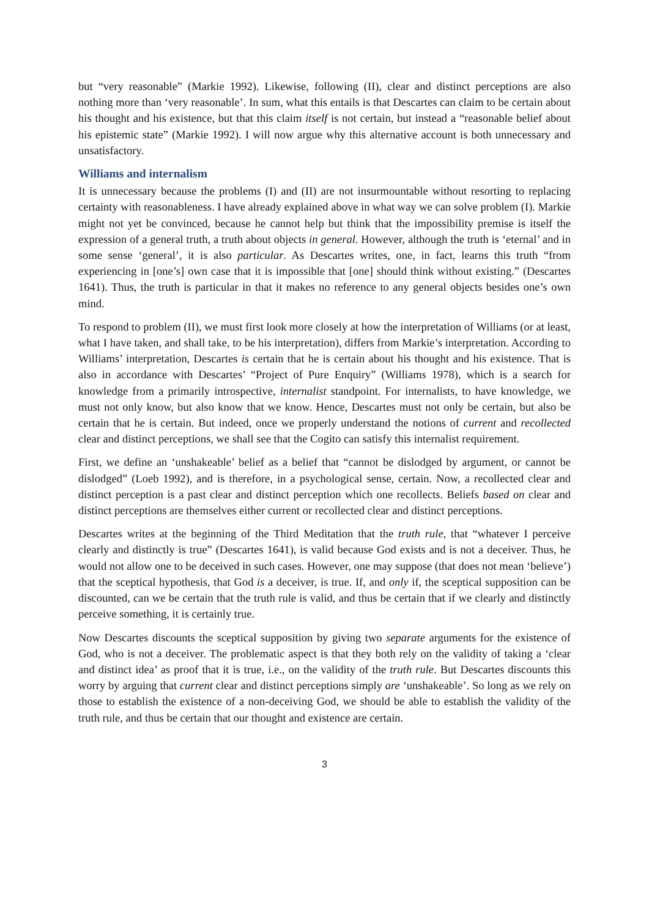but “very reasonable” (Markie 1992). Likewise, following (II), clear and distinct perceptions are also nothing more than ‘very reasonable’. In sum, what this entails is that Descartes can claim to be certain about his thought and his existence, but that this claim itself is not certain, but instead a “reasonable belief about his epistemic state” (Markie 1992). I will now argue why this alternative account is both unnecessary and unsatisfactory.
Williams and internalism
It is unnecessary because the problems (I) and (II) are not insurmountable without resorting to replacing certainty with reasonableness. I have already explained above in what way we can solve problem (I). Markie might not yet be convinced, because he cannot help but think that the impossibility premise is itself the expression of a general truth, a truth about objects in general. However, although the truth is ‘eternal’ and in some sense ‘general’, it is also particular. As Descartes writes, one, in fact, learns this truth “from experiencing in [one’s] own case that it is impossible that [one] should think without existing.” (Descartes 1641). Thus, the truth is particular in that it makes no reference to any general objects besides one’s own mind.
To respond to problem (II), we must first look more closely at how the interpretation of Williams (or at least, what I have taken, and shall take, to be his interpretation), differs from Markie’s interpretation. According to Williams’ interpretation, Descartes is certain that he is certain about his thought and his existence. That is also in accordance with Descartes’ “Project of Pure Enquiry” (Williams 1978), which is a search for knowledge from a primarily introspective, internalist standpoint. For internalists, to have knowledge, we must not only know, but also know that we know. Hence, Descartes must not only be certain, but also be certain that he is certain. But indeed, once we properly understand the notions of current and recollected clear and distinct perceptions, we shall see that the Cogito can satisfy this internalist requirement.
First, we define an ‘unshakeable’ belief as a belief that “cannot be dislodged by argument, or cannot be dislodged” (Loeb 1992), and is therefore, in a psychological sense, certain. Now, a recollected clear and distinct perception is a past clear and distinct perception which one recollects. Beliefs based on clear and distinct perceptions are themselves either current or recollected clear and distinct perceptions.
Descartes writes at the beginning of the Third Meditation that the truth rule, that “whatever I perceive clearly and distinctly is true” (Descartes 1641), is valid because God exists and is not a deceiver. Thus, he would not allow one to be deceived in such cases. However, one may suppose (that does not mean ‘believe’) that the sceptical hypothesis, that God is a deceiver, is true. If, and only if, the sceptical supposition can be discounted, can we be certain that the truth rule is valid, and thus be certain that if we clearly and distinctly perceive something, it is certainly true.
Now Descartes discounts the sceptical supposition by giving two separate arguments for the existence of God, who is not a deceiver. The problematic aspect is that they both rely on the validity of taking a ‘clear and distinct idea’ as proof that it is true, i.e., on the validity of the truth rule. But Descartes discounts this worry by arguing that current clear and distinct perceptions simply are ‘unshakeable’. So long as we rely on those to establish the existence of a non-deceiving God, we should be able to establish the validity of the truth rule, and thus be certain that our thought and existence are certain.
3